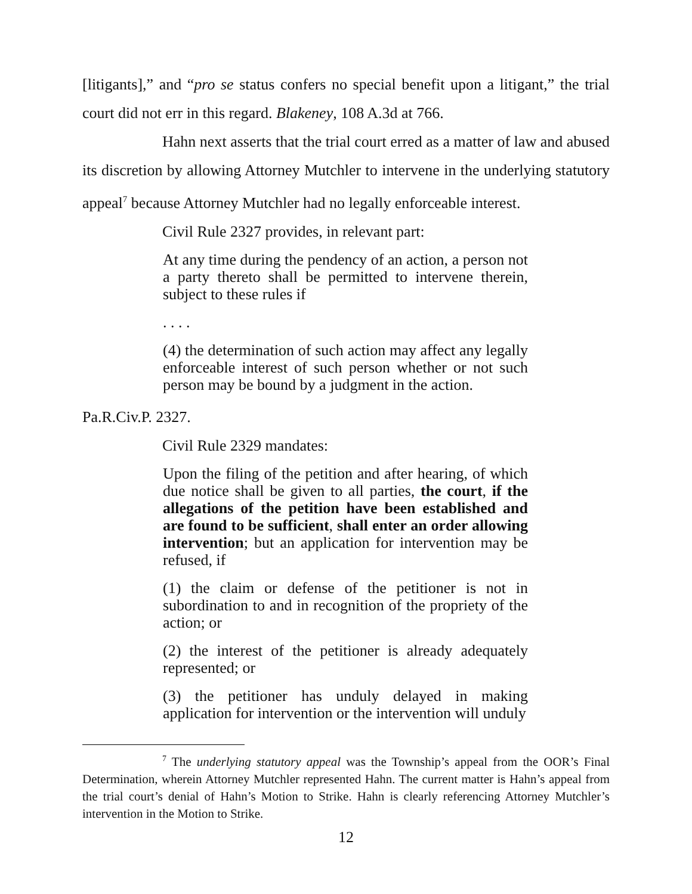[litigants],” and “pro se status confers no special benefit upon a litigant,” the trial court did not err in this regard. Blakeney, 108 A.3d at 766.
Hahn next asserts that the trial court erred as a matter of law and abused its discretion by allowing Attorney Mutchler to intervene in the underlying statutory appeal<sup>7</sup> because Attorney Mutchler had no legally enforceable interest.
Civil Rule 2327 provides, in relevant part:
At any time during the pendency of an action, a person not a party thereto shall be permitted to intervene therein, subject to these rules if
. . . .
(4) the determination of such action may affect any legally enforceable interest of such person whether or not such person may be bound by a judgment in the action.
Pa.R.Civ.P. 2327.
Civil Rule 2329 mandates:
Upon the filing of the petition and after hearing, of which due notice shall be given to all parties, the court, if the allegations of the petition have been established and are found to be sufficient, shall enter an order allowing intervention; but an application for intervention may be refused, if
(1) the claim or defense of the petitioner is not in subordination to and in recognition of the propriety of the action; or
(2) the interest of the petitioner is already adequately represented; or
(3) the petitioner has unduly delayed in making application for intervention or the intervention will unduly
<sup>7</sup> The underlying statutory appeal was the Township’s appeal from the OOR’s Final Determination, wherein Attorney Mutchler represented Hahn. The current matter is Hahn’s appeal from the trial court’s denial of Hahn’s Motion to Strike. Hahn is clearly referencing Attorney Mutchler’s intervention in the Motion to Strike.
12